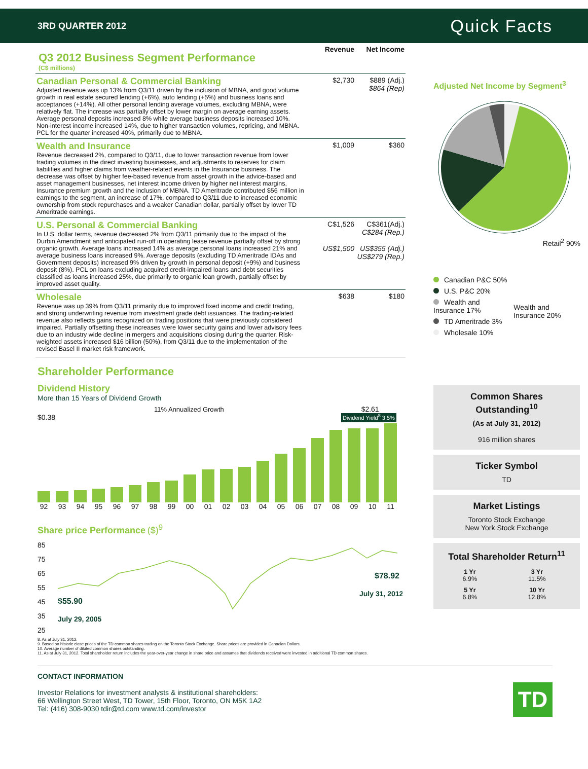3RD QUARTER 2012 Quick Facts
| Q3 2012 Business Segment Performance (C$ millions) | Revenue | Net Income |
| Canadian Personal & Commercial Banking Adjusted revenue was up 13% from Q3/11 driven by the inclusion of MBNA, and good volume growth in real estate secured lending (+6%), auto lending (+5%) and business loans and acceptances (+14%). All other personal lending average volumes, excluding MBNA, were relatively flat. The increase was partially offset by lower margin on average earning assets. Average personal deposits increased 8% while average business deposits increased 10%. Non-interest income increased 14%, due to higher transaction volumes, repricing, and MBNA. PCL for the quarter increased 40%, primarily due to MBNA. | $2,730 | $889 (Adj.) $864 (Rep) |
| Wealth and Insurance Revenue decreased 2%, compared to Q3/11, due to lower transaction revenue from lower trading volumes in the direct investing businesses, and adjustments to reserves for claim liabilities and higher claims from weather-related events in the Insurance business. The decrease was offset by higher fee-based revenue from asset growth in the advice-based and asset management businesses, net interest income driven by higher net interest margins, Insurance premium growth and the inclusion of MBNA. TD Ameritrade contributed $56 million in earnings to the segment, an increase of 17%, compared to Q3/11 due to increased economic ownership from stock repurchases and a weaker Canadian dollar, partially offset by lower TD Ameritrade earnings. | $1,009 | $360 |
| U.S. Personal & Commercial Banking In U.S. dollar terms, revenue decreased 2% from Q3/11 primarily due to the impact of the Durbin Amendment and anticipated run-off in operating lease revenue partially offset by strong organic growth. Average loans increased 14% as average personal loans increased 21% and average business loans increased 9%. Average deposits (excluding TD Ameritrade IDAs and Government deposits) increased 9% driven by growth in personal deposit (+9%) and business deposit (8%). PCL on loans excluding acquired credit-impaired loans and debt securities classified as loans increased 25%, due primarily to organic loan growth, partially offset by improved asset quality. | C$1,526 US$1,500 | C$361(Adj.) C$284 (Rep.) US$355 (Adj.) US$279 (Rep.) |
| Wholesale Revenue was up 39% from Q3/11 primarily due to improved fixed income and credit trading, and strong underwriting revenue from investment grade debt issuances. The trading-related revenue also reflects gains recognized on trading positions that were previously considered impaired. Partially offsetting these increases were lower security gains and lower advisory fees due to an industry wide decline in mergers and acquisitions closing during the quarter. Risk-weighted assets increased $16 billion (50%), from Q3/11 due to the implementation of the revised Basel II market risk framework. | $638 | $180 |
Shareholder Performance
Dividend History
More than 15 Years of Dividend Growth
11% Annualized Growth $2.61
$0.38 Dividend Yield<sup>8</sup> 3.5%
92 93 94 95 96 97 98 99 00 01 02 03 04 05 06 07 08 09 10 11
Share price Performance ($)<sup>9</sup>
85
75
65
55
45
35
25
$55.90
July 29, 2005
$78.92
July 31, 2012
8. As at July 31, 2012.
9. Based on historic close prices of the TD common shares trading on the Toronto Stock Exchange. Share prices are provided in Canadian Dollars.
10. Average number of diluted common shares outstanding.
11. As at July 31, 2012. Total shareholder return includes the year-over-year change in share price and assumes that dividends received were invested in additional TD common shares.
Adjusted Net Income by Segment<sup>3</sup>
Retail<sup>2</sup> 90%
Canadian P&C 50%
U.S. P&C 20%
Wealth and Insurance 17%
TD Ameritrade 3%
Wholesale 10%
Wealth and Insurance 20%
Common Shares Outstanding<sup>10</sup>
(As at July 31, 2012)
916 million shares
Ticker Symbol
TD
Market Listings
Toronto Stock Exchange
New York Stock Exchange
Total Shareholder Return<sup>11</sup>
| 1 Yr 6.9% | 3 Yr 11.5% |
| 5 Yr 6.8% | 10 Yr 12.8% |
CONTACT INFORMATION
Investor Relations for investment analysts & institutional shareholders:
66 Wellington Street West, TD Tower, 15th Floor, Toronto, ON M5K 1A2
Tel: (416) 308-9030 tdir@td.com www.td.com/investor
TD